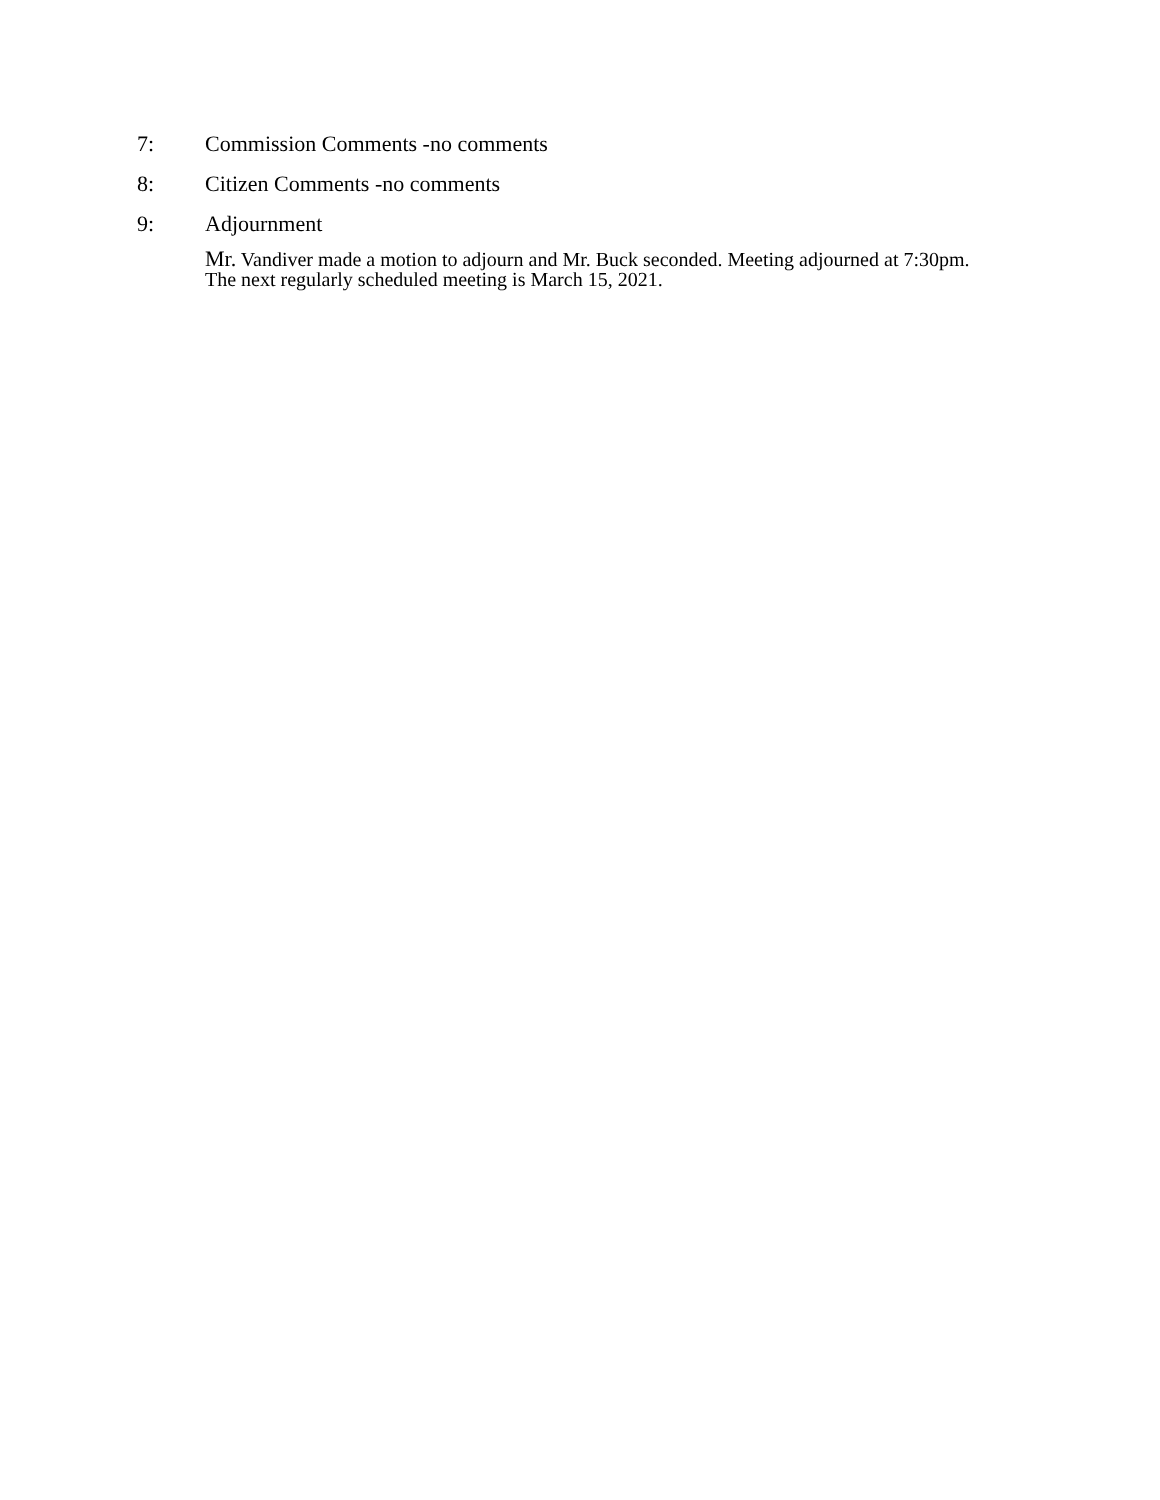7: Commission Comments -no comments
8: Citizen Comments -no comments
9: Adjournment
Mr. Vandiver made a motion to adjourn and Mr. Buck seconded. Meeting adjourned at 7:30pm.
The next regularly scheduled meeting is March 15, 2021.